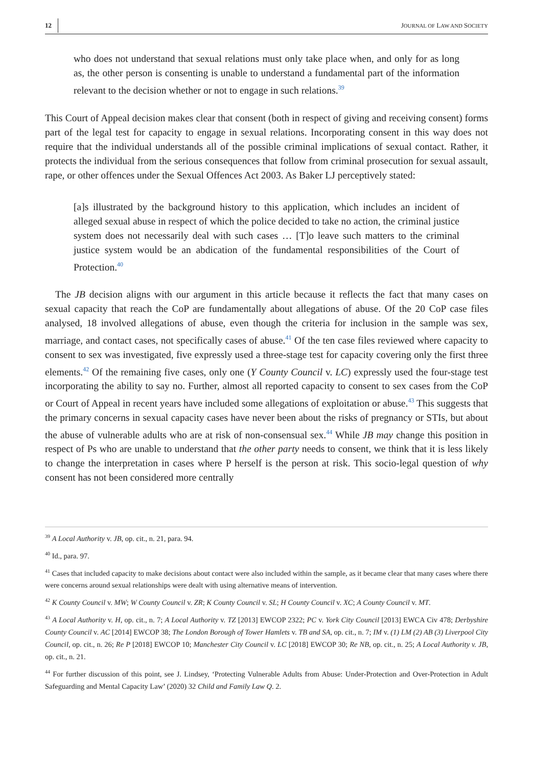12 JOURNAL OF LAW AND SOCIETY
who does not understand that sexual relations must only take place when, and only for as long as, the other person is consenting is unable to understand a fundamental part of the information relevant to the decision whether or not to engage in such relations.<sup>39</sup>
This Court of Appeal decision makes clear that consent (both in respect of giving and receiving consent) forms part of the legal test for capacity to engage in sexual relations. Incorporating consent in this way does not require that the individual understands all of the possible criminal implications of sexual contact. Rather, it protects the individual from the serious consequences that follow from criminal prosecution for sexual assault, rape, or other offences under the Sexual Offences Act 2003. As Baker LJ perceptively stated:
[a]s illustrated by the background history to this application, which includes an incident of alleged sexual abuse in respect of which the police decided to take no action, the criminal justice system does not necessarily deal with such cases … [T]o leave such matters to the criminal justice system would be an abdication of the fundamental responsibilities of the Court of Protection.<sup>40</sup>
The JB decision aligns with our argument in this article because it reflects the fact that many cases on sexual capacity that reach the CoP are fundamentally about allegations of abuse. Of the 20 CoP case files analysed, 18 involved allegations of abuse, even though the criteria for inclusion in the sample was sex, marriage, and contact cases, not specifically cases of abuse.<sup>41</sup> Of the ten case files reviewed where capacity to consent to sex was investigated, five expressly used a three-stage test for capacity covering only the first three elements.<sup>42</sup> Of the remaining five cases, only one (Y County Council v. LC) expressly used the four-stage test incorporating the ability to say no. Further, almost all reported capacity to consent to sex cases from the CoP or Court of Appeal in recent years have included some allegations of exploitation or abuse.<sup>43</sup> This suggests that the primary concerns in sexual capacity cases have never been about the risks of pregnancy or STIs, but about the abuse of vulnerable adults who are at risk of non-consensual sex.<sup>44</sup> While JB may change this position in respect of Ps who are unable to understand that the other party needs to consent, we think that it is less likely to change the interpretation in cases where P herself is the person at risk. This socio-legal question of why consent has not been considered more centrally
<sup>39</sup> A Local Authority v. JB, op. cit., n. 21, para. 94.
<sup>40</sup> Id., para. 97.
<sup>41</sup> Cases that included capacity to make decisions about contact were also included within the sample, as it became clear that many cases where there were concerns around sexual relationships were dealt with using alternative means of intervention.
<sup>42</sup> K County Council v. MW; W County Council v. ZR; K County Council v. SL; H County Council v. XC; A County Council v. MT.
<sup>43</sup> A Local Authority v. H, op. cit., n. 7; A Local Authority v. TZ [2013] EWCOP 2322; PC v. York City Council [2013] EWCA Civ 478; Derbyshire County Council v. AC [2014] EWCOP 38; The London Borough of Tower Hamlets v. TB and SA, op. cit., n. 7; IM v. (1) LM (2) AB (3) Liverpool City Council, op. cit., n. 26; Re P [2018] EWCOP 10; Manchester City Council v. LC [2018] EWCOP 30; Re NB, op. cit., n. 25; A Local Authority v. JB, op. cit., n. 21.
<sup>44</sup> For further discussion of this point, see J. Lindsey, ‘Protecting Vulnerable Adults from Abuse: Under-Protection and Over-Protection in Adult Safeguarding and Mental Capacity Law’ (2020) 32 Child and Family Law Q. 2.